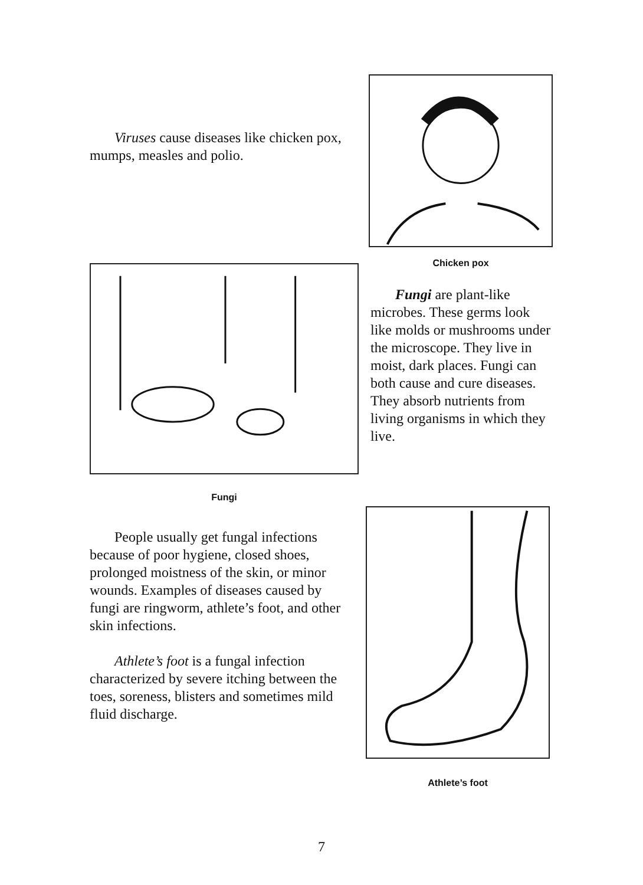Viruses cause diseases like chicken pox, mumps, measles and polio.
Chicken pox
Fungi
Fungi are plant-like microbes. These germs look like molds or mushrooms under the microscope. They live in moist, dark places. Fungi can both cause and cure diseases. They absorb nutrients from living organisms in which they live.
People usually get fungal infections because of poor hygiene, closed shoes, prolonged moistness of the skin, or minor wounds. Examples of diseases caused by fungi are ringworm, athlete’s foot, and other skin infections.
Athlete’s foot is a fungal infection characterized by severe itching between the toes, soreness, blisters and sometimes mild fluid discharge.
Athlete’s foot
7